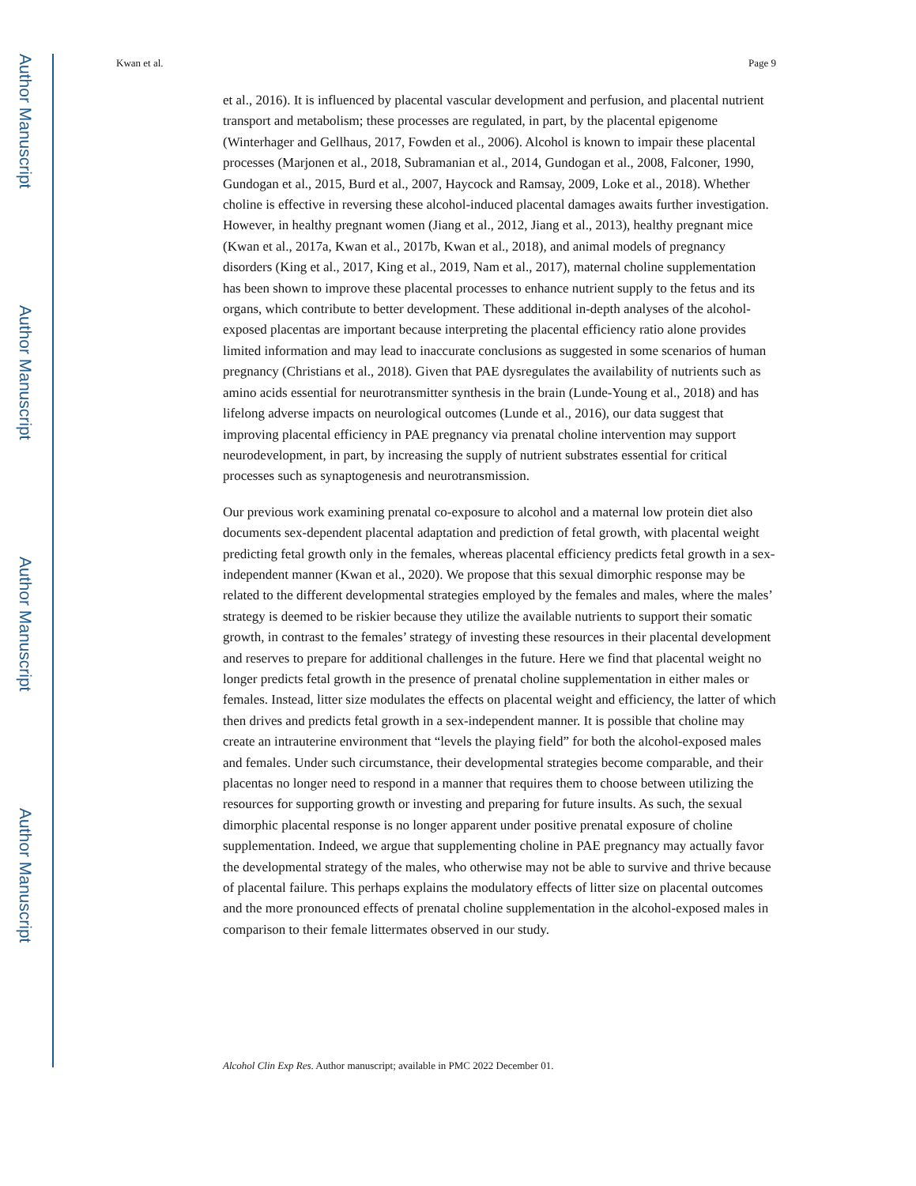Author Manuscript
Author Manuscript
Author Manuscript
Author Manuscript
Kwan et al. Page 9
et al., 2016). It is influenced by placental vascular development and perfusion, and placental nutrient transport and metabolism; these processes are regulated, in part, by the placental epigenome (Winterhager and Gellhaus, 2017, Fowden et al., 2006). Alcohol is known to impair these placental processes (Marjonen et al., 2018, Subramanian et al., 2014, Gundogan et al., 2008, Falconer, 1990, Gundogan et al., 2015, Burd et al., 2007, Haycock and Ramsay, 2009, Loke et al., 2018). Whether choline is effective in reversing these alcohol-induced placental damages awaits further investigation. However, in healthy pregnant women (Jiang et al., 2012, Jiang et al., 2013), healthy pregnant mice (Kwan et al., 2017a, Kwan et al., 2017b, Kwan et al., 2018), and animal models of pregnancy disorders (King et al., 2017, King et al., 2019, Nam et al., 2017), maternal choline supplementation has been shown to improve these placental processes to enhance nutrient supply to the fetus and its organs, which contribute to better development. These additional in-depth analyses of the alcohol-exposed placentas are important because interpreting the placental efficiency ratio alone provides limited information and may lead to inaccurate conclusions as suggested in some scenarios of human pregnancy (Christians et al., 2018). Given that PAE dysregulates the availability of nutrients such as amino acids essential for neurotransmitter synthesis in the brain (Lunde-Young et al., 2018) and has lifelong adverse impacts on neurological outcomes (Lunde et al., 2016), our data suggest that improving placental efficiency in PAE pregnancy via prenatal choline intervention may support neurodevelopment, in part, by increasing the supply of nutrient substrates essential for critical processes such as synaptogenesis and neurotransmission.
Our previous work examining prenatal co-exposure to alcohol and a maternal low protein diet also documents sex-dependent placental adaptation and prediction of fetal growth, with placental weight predicting fetal growth only in the females, whereas placental efficiency predicts fetal growth in a sex-independent manner (Kwan et al., 2020). We propose that this sexual dimorphic response may be related to the different developmental strategies employed by the females and males, where the males’ strategy is deemed to be riskier because they utilize the available nutrients to support their somatic growth, in contrast to the females’ strategy of investing these resources in their placental development and reserves to prepare for additional challenges in the future. Here we find that placental weight no longer predicts fetal growth in the presence of prenatal choline supplementation in either males or females. Instead, litter size modulates the effects on placental weight and efficiency, the latter of which then drives and predicts fetal growth in a sex-independent manner. It is possible that choline may create an intrauterine environment that “levels the playing field” for both the alcohol-exposed males and females. Under such circumstance, their developmental strategies become comparable, and their placentas no longer need to respond in a manner that requires them to choose between utilizing the resources for supporting growth or investing and preparing for future insults. As such, the sexual dimorphic placental response is no longer apparent under positive prenatal exposure of choline supplementation. Indeed, we argue that supplementing choline in PAE pregnancy may actually favor the developmental strategy of the males, who otherwise may not be able to survive and thrive because of placental failure. This perhaps explains the modulatory effects of litter size on placental outcomes and the more pronounced effects of prenatal choline supplementation in the alcohol-exposed males in comparison to their female littermates observed in our study.
Alcohol Clin Exp Res. Author manuscript; available in PMC 2022 December 01.